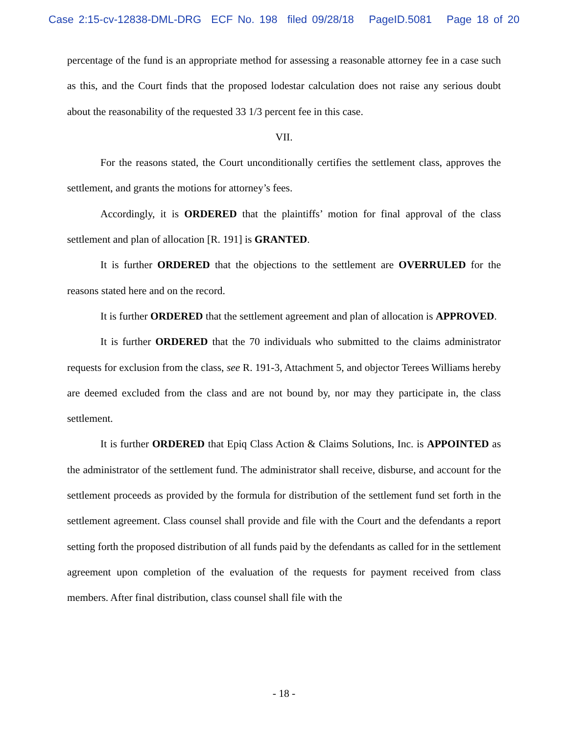Case 2:15-cv-12838-DML-DRG ECF No. 198 filed 09/28/18 PageID.5081 Page 18 of 20
percentage of the fund is an appropriate method for assessing a reasonable attorney fee in a case such as this, and the Court finds that the proposed lodestar calculation does not raise any serious doubt about the reasonability of the requested 33 1/3 percent fee in this case.
VII.
For the reasons stated, the Court unconditionally certifies the settlement class, approves the settlement, and grants the motions for attorney’s fees.
Accordingly, it is ORDERED that the plaintiffs’ motion for final approval of the class settlement and plan of allocation [R. 191] is GRANTED.
It is further ORDERED that the objections to the settlement are OVERRULED for the reasons stated here and on the record.
It is further ORDERED that the settlement agreement and plan of allocation is APPROVED.
It is further ORDERED that the 70 individuals who submitted to the claims administrator requests for exclusion from the class, see R. 191-3, Attachment 5, and objector Terees Williams hereby are deemed excluded from the class and are not bound by, nor may they participate in, the class settlement.
It is further ORDERED that Epiq Class Action & Claims Solutions, Inc. is APPOINTED as the administrator of the settlement fund. The administrator shall receive, disburse, and account for the settlement proceeds as provided by the formula for distribution of the settlement fund set forth in the settlement agreement. Class counsel shall provide and file with the Court and the defendants a report setting forth the proposed distribution of all funds paid by the defendants as called for in the settlement agreement upon completion of the evaluation of the requests for payment received from class members. After final distribution, class counsel shall file with the
- 18 -